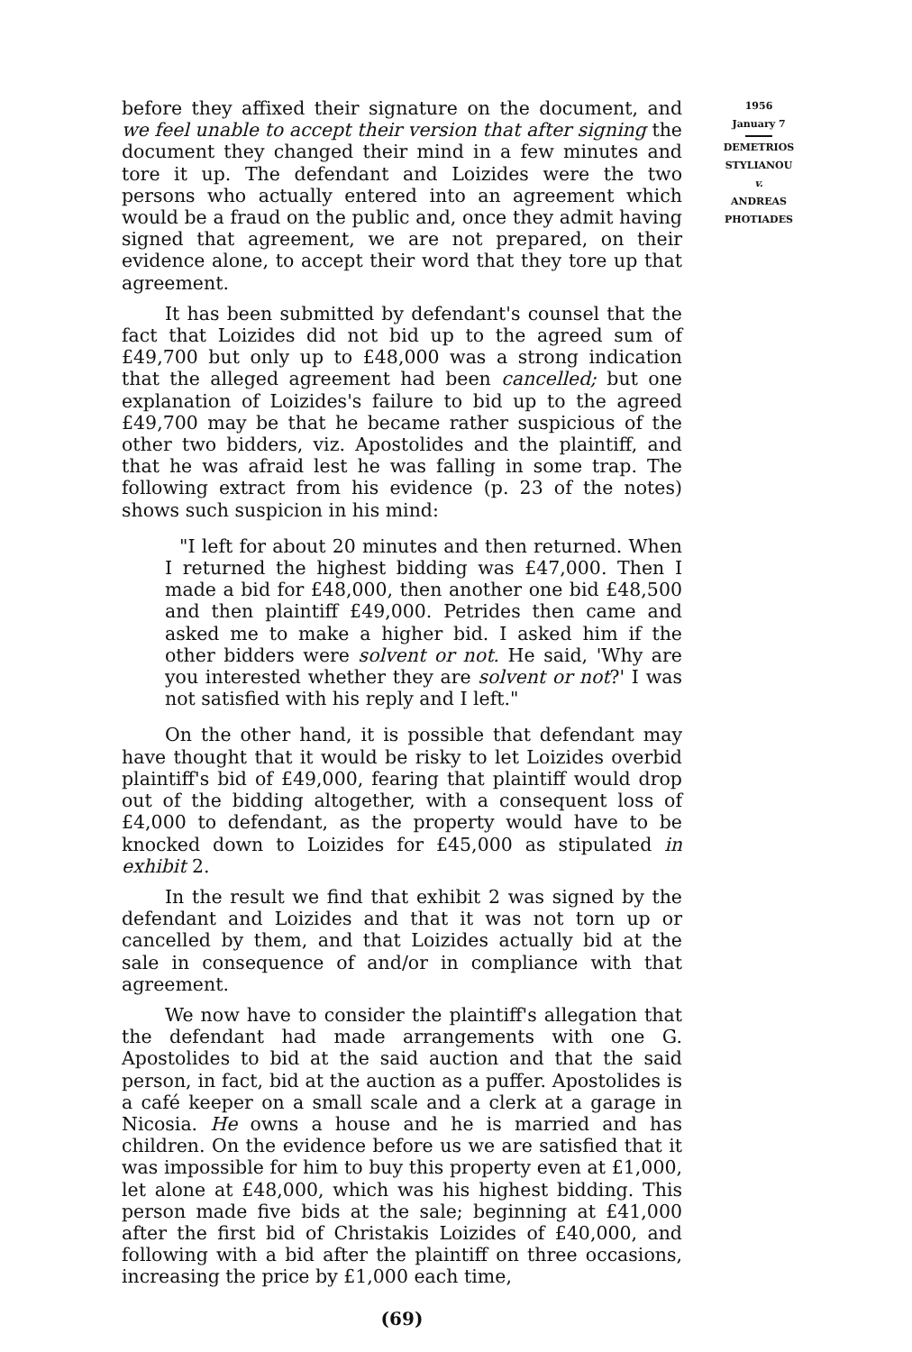before they affixed their signature on the document, and we feel unable to accept their version that after signing the document they changed their mind in a few minutes and tore it up. The defendant and Loizides were the two persons who actually entered into an agreement which would be a fraud on the public and, once they admit having signed that agreement, we are not prepared, on their evidence alone, to accept their word that they tore up that agreement.
It has been submitted by defendant's counsel that the fact that Loizides did not bid up to the agreed sum of £49,700 but only up to £48,000 was a strong indication that the alleged agreement had been cancelled; but one explanation of Loizides's failure to bid up to the agreed £49,700 may be that he became rather suspicious of the other two bidders, viz. Apostolides and the plaintiff, and that he was afraid lest he was falling in some trap. The following extract from his evidence (p. 23 of the notes) shows such suspicion in his mind:
"I left for about 20 minutes and then returned. When I returned the highest bidding was £47,000. Then I made a bid for £48,000, then another one bid £48,500 and then plaintiff £49,000. Petrides then came and asked me to make a higher bid. I asked him if the other bidders were solvent or not. He said, 'Why are you interested whether they are solvent or not?' I was not satisfied with his reply and I left."
On the other hand, it is possible that defendant may have thought that it would be risky to let Loizides overbid plaintiff's bid of £49,000, fearing that plaintiff would drop out of the bidding altogether, with a consequent loss of £4,000 to defendant, as the property would have to be knocked down to Loizides for £45,000 as stipulated in exhibit 2.
In the result we find that exhibit 2 was signed by the defendant and Loizides and that it was not torn up or cancelled by them, and that Loizides actually bid at the sale in consequence of and/or in compliance with that agreement.
We now have to consider the plaintiff's allegation that the defendant had made arrangements with one G. Apostolides to bid at the said auction and that the said person, in fact, bid at the auction as a puffer. Apostolides is a café keeper on a small scale and a clerk at a garage in Nicosia. He owns a house and he is married and has children. On the evidence before us we are satisfied that it was impossible for him to buy this property even at £1,000, let alone at £48,000, which was his highest bidding. This person made five bids at the sale; beginning at £41,000 after the first bid of Christakis Loizides of £40,000, and following with a bid after the plaintiff on three occasions, increasing the price by £1,000 each time,
(69)
1956
January 7
DEMETRIOS
STYLIANOU
v.
ANDREAS
PHOTIADES